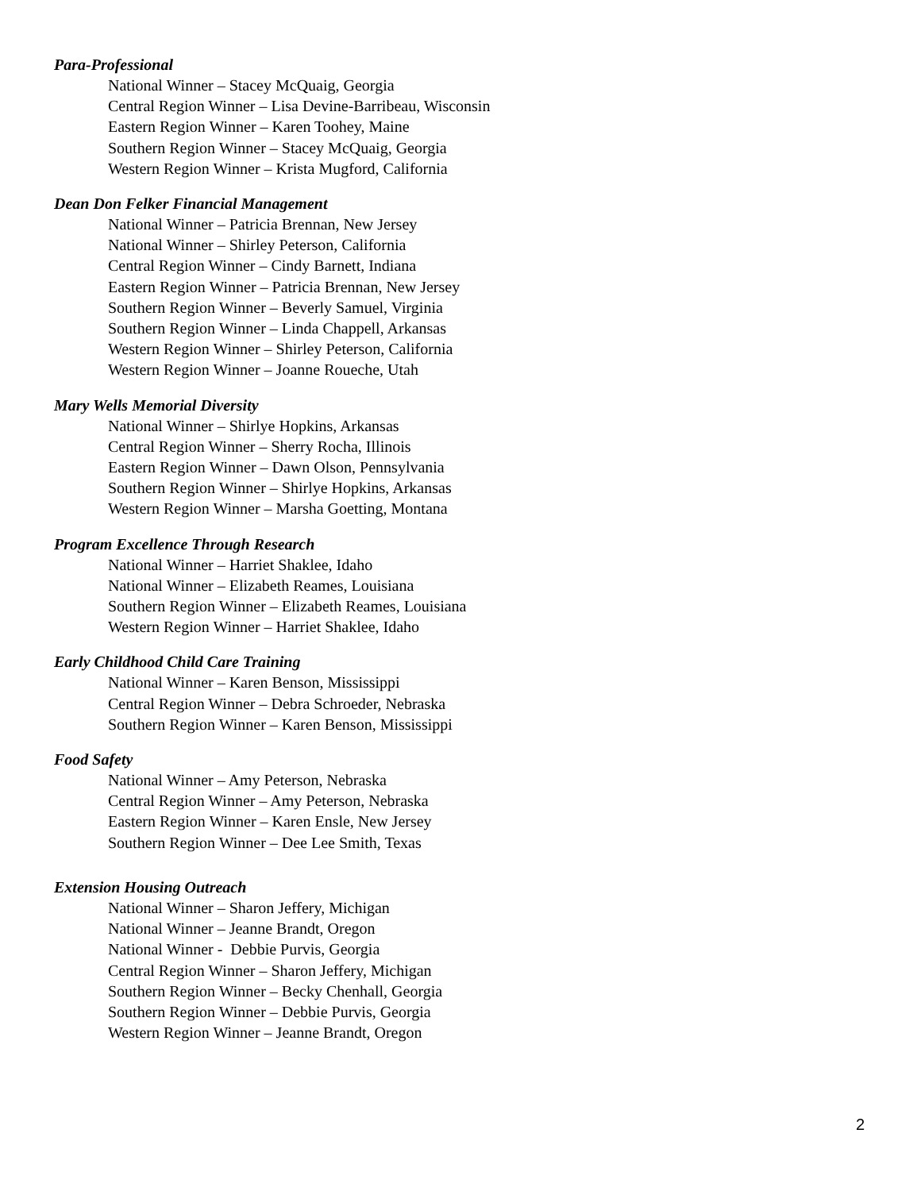Para-Professional
National Winner – Stacey McQuaig, Georgia
Central Region Winner – Lisa Devine-Barribeau, Wisconsin
Eastern Region Winner – Karen Toohey, Maine
Southern Region Winner – Stacey McQuaig, Georgia
Western Region Winner – Krista Mugford, California
Dean Don Felker Financial Management
National Winner – Patricia Brennan, New Jersey
National Winner – Shirley Peterson, California
Central Region Winner – Cindy Barnett, Indiana
Eastern Region Winner – Patricia Brennan, New Jersey
Southern Region Winner – Beverly Samuel, Virginia
Southern Region Winner – Linda Chappell, Arkansas
Western Region Winner – Shirley Peterson, California
Western Region Winner – Joanne Roueche, Utah
Mary Wells Memorial Diversity
National Winner – Shirlye Hopkins, Arkansas
Central Region Winner – Sherry Rocha, Illinois
Eastern Region Winner – Dawn Olson, Pennsylvania
Southern Region Winner – Shirlye Hopkins, Arkansas
Western Region Winner – Marsha Goetting, Montana
Program Excellence Through Research
National Winner – Harriet Shaklee, Idaho
National Winner – Elizabeth Reames, Louisiana
Southern Region Winner – Elizabeth Reames, Louisiana
Western Region Winner – Harriet Shaklee, Idaho
Early Childhood Child Care Training
National Winner – Karen Benson, Mississippi
Central Region Winner – Debra Schroeder, Nebraska
Southern Region Winner – Karen Benson, Mississippi
Food Safety
National Winner – Amy Peterson, Nebraska
Central Region Winner – Amy Peterson, Nebraska
Eastern Region Winner – Karen Ensle, New Jersey
Southern Region Winner – Dee Lee Smith, Texas
Extension Housing Outreach
National Winner – Sharon Jeffery, Michigan
National Winner – Jeanne Brandt, Oregon
National Winner - Debbie Purvis, Georgia
Central Region Winner – Sharon Jeffery, Michigan
Southern Region Winner – Becky Chenhall, Georgia
Southern Region Winner – Debbie Purvis, Georgia
Western Region Winner – Jeanne Brandt, Oregon
2